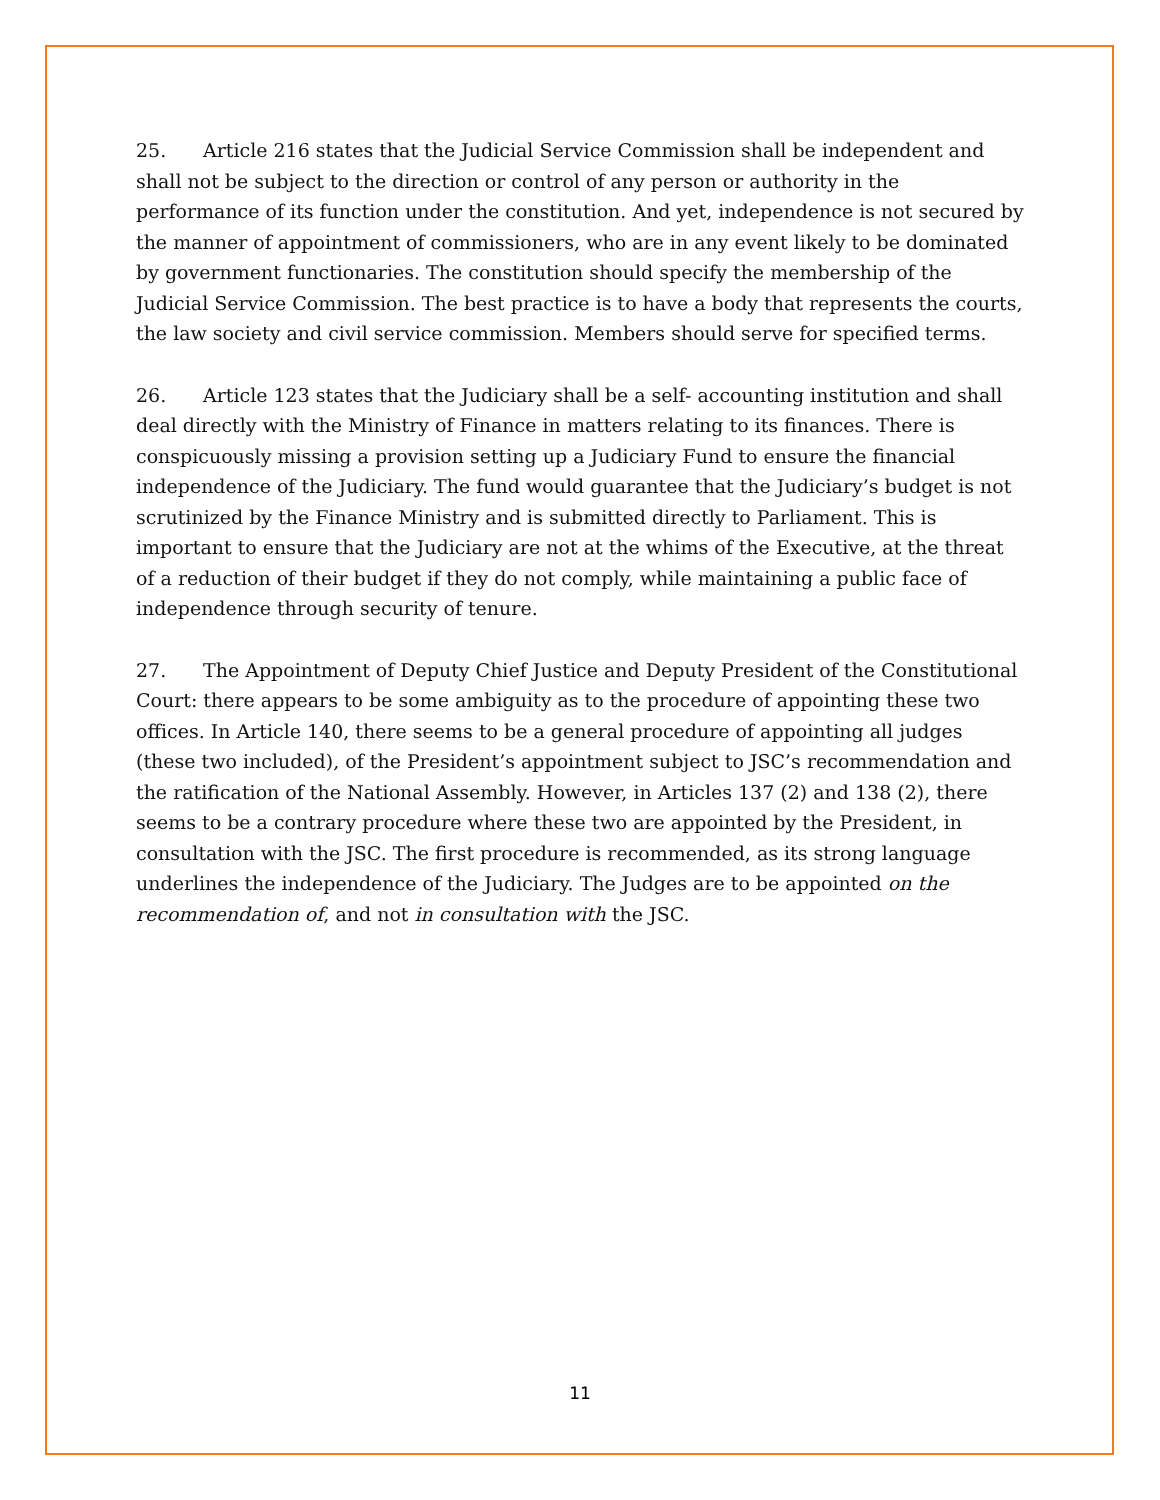25. Article 216 states that the Judicial Service Commission shall be independent and shall not be subject to the direction or control of any person or authority in the performance of its function under the constitution. And yet, independence is not secured by the manner of appointment of commissioners, who are in any event likely to be dominated by government functionaries. The constitution should specify the membership of the Judicial Service Commission. The best practice is to have a body that represents the courts, the law society and civil service commission. Members should serve for specified terms.
26. Article 123 states that the Judiciary shall be a self- accounting institution and shall deal directly with the Ministry of Finance in matters relating to its finances. There is conspicuously missing a provision setting up a Judiciary Fund to ensure the financial independence of the Judiciary. The fund would guarantee that the Judiciary’s budget is not scrutinized by the Finance Ministry and is submitted directly to Parliament. This is important to ensure that the Judiciary are not at the whims of the Executive, at the threat of a reduction of their budget if they do not comply, while maintaining a public face of independence through security of tenure.
27. The Appointment of Deputy Chief Justice and Deputy President of the Constitutional Court: there appears to be some ambiguity as to the procedure of appointing these two offices. In Article 140, there seems to be a general procedure of appointing all judges (these two included), of the President’s appointment subject to JSC’s recommendation and the ratification of the National Assembly. However, in Articles 137 (2) and 138 (2), there seems to be a contrary procedure where these two are appointed by the President, in consultation with the JSC. The first procedure is recommended, as its strong language underlines the independence of the Judiciary. The Judges are to be appointed on the recommendation of, and not in consultation with the JSC.
11